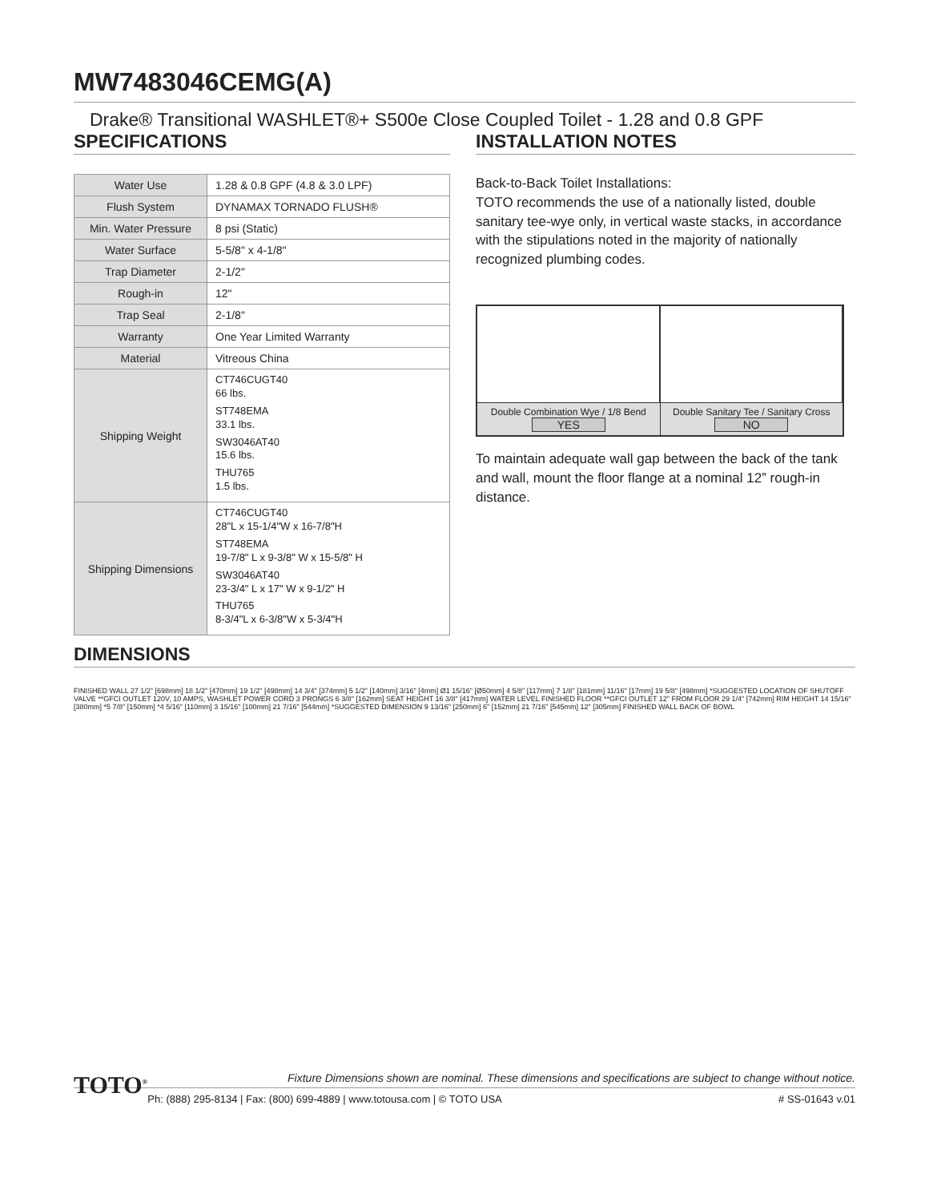MW7483046CEMG(A)
Drake® Transitional WASHLET®+ S500e Close Coupled Toilet - 1.28 and 0.8 GPF
SPECIFICATIONS
| Water Use | 1.28 & 0.8 GPF (4.8 & 3.0 LPF) |
| Flush System | DYNAMAX TORNADO FLUSH® |
| Min. Water Pressure | 8 psi (Static) |
| Water Surface | 5-5/8" x 4-1/8" |
| Trap Diameter | 2-1/2" |
| Rough-in | 12" |
| Trap Seal | 2-1/8" |
| Warranty | One Year Limited Warranty |
| Material | Vitreous China |
| Shipping Weight | CT746CUGT40 66 lbs. ST748EMA 33.1 lbs. SW3046AT40 15.6 lbs. THU765 1.5 lbs. |
| Shipping Dimensions | CT746CUGT40 28"L x 15-1/4"W x 16-7/8"H ST748EMA 19-7/8" L x 9-3/8" W x 15-5/8" H SW3046AT40 23-3/4" L x 17" W x 9-1/2" H THU765 8-3/4"L x 6-3/8"W x 5-3/4"H |
INSTALLATION NOTES
Back-to-Back Toilet Installations:
TOTO recommends the use of a nationally listed, double sanitary tee-wye only, in vertical waste stacks, in accordance with the stipulations noted in the majority of nationally recognized plumbing codes.
Double Combination Wye / 1/8 Bend
YES
Double Sanitary Tee / Sanitary Cross
NO
To maintain adequate wall gap between the back of the tank and wall, mount the floor flange at a nominal 12” rough-in distance.
DIMENSIONS
FINISHED WALL 27 1/2" [698mm] 18 1/2" [470mm] 19 1/2" [498mm] 14 3/4" [374mm] 5 1/2" [140mm] 3/16" [4mm] Ø1 15/16" [Ø50mm] 4 5/8" [117mm] 7 1/8" [181mm] 11/16" [17mm] 19 5/8" [498mm] *SUGGESTED LOCATION OF SHUTOFF VALVE **GFCI OUTLET 120V, 10 AMPS, WASHLET POWER CORD 3 PRONGS 6 3/8" [162mm] SEAT HEIGHT 16 3/8" [417mm] WATER LEVEL FINISHED FLOOR **GFCI OUTLET 12" FROM FLOOR 29 1/4" [742mm] RIM HEIGHT 14 15/16" [380mm] *5 7/8" [150mm] *4 5/16" [110mm] 3 15/16" [100mm] 21 7/16" [544mm] *SUGGESTED DIMENSION 9 13/16" [250mm] 6" [152mm] 21 7/16" [545mm] 12" [305mm] FINISHED WALL BACK OF BOWL
TOTO<sup>®</sup>
Fixture Dimensions shown are nominal. These dimensions and specifications are subject to change without notice.
Ph: (888) 295-8134 | Fax: (800) 699-4889 | www.totousa.com | © TOTO USA # SS-01643 v.01